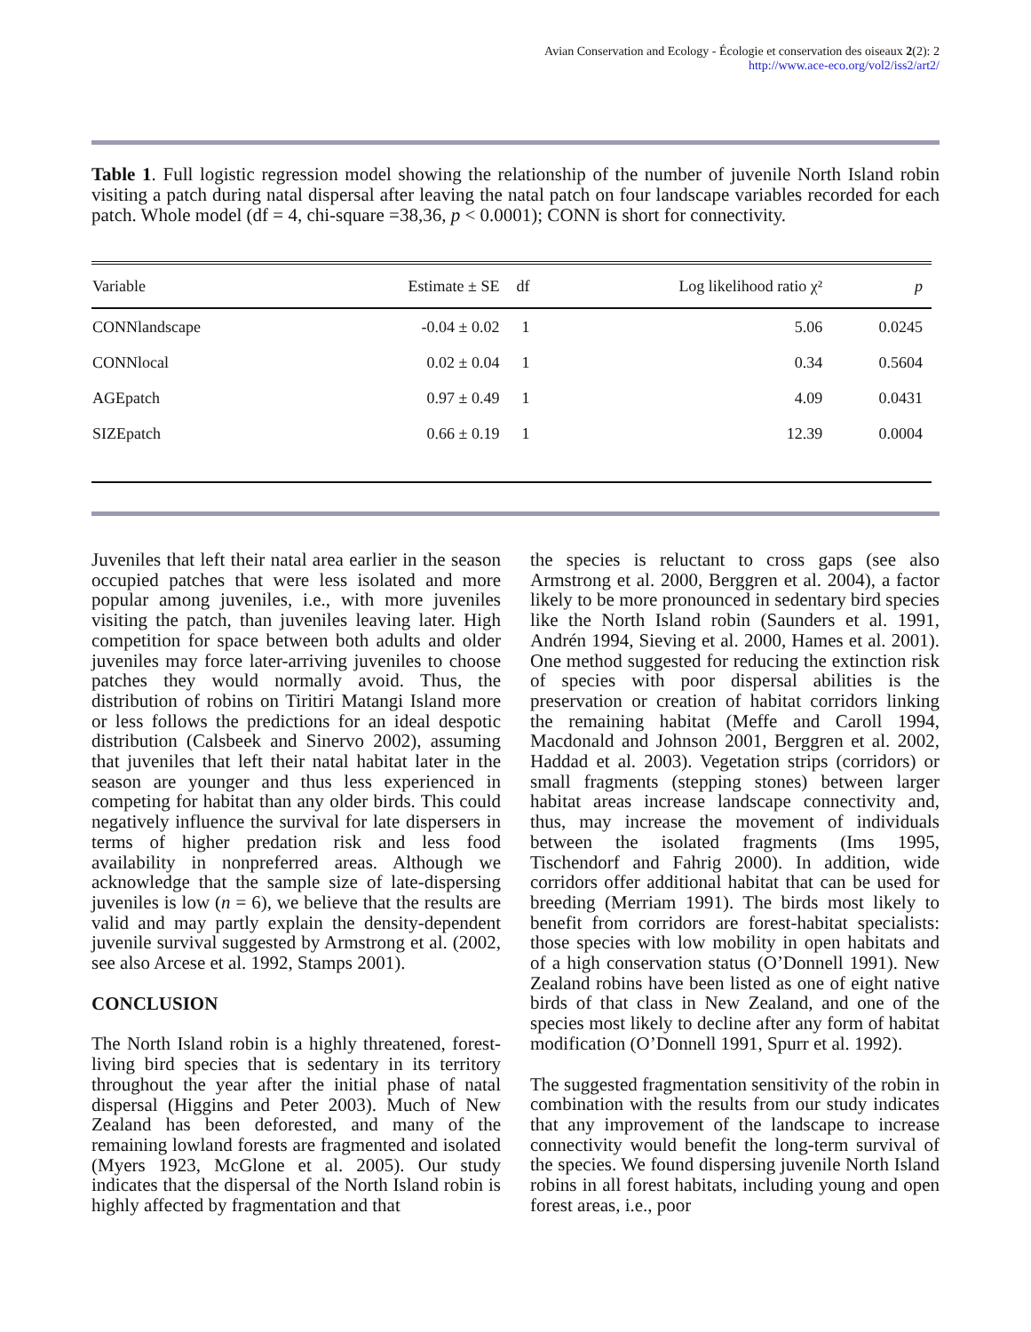Avian Conservation and Ecology - Écologie et conservation des oiseaux 2(2): 2
http://www.ace-eco.org/vol2/iss2/art2/
Table 1. Full logistic regression model showing the relationship of the number of juvenile North Island robin visiting a patch during natal dispersal after leaving the natal patch on four landscape variables recorded for each patch. Whole model (df = 4, chi-square =38,36, p < 0.0001); CONN is short for connectivity.
| Variable | Estimate ± SE | df | Log likelihood ratio χ² | p |
| --- | --- | --- | --- | --- |
| CONNlandscape | -0.04 ± 0.02 | 1 | 5.06 | 0.0245 |
| CONNlocal | 0.02 ± 0.04 | 1 | 0.34 | 0.5604 |
| AGEpatch | 0.97 ± 0.49 | 1 | 4.09 | 0.0431 |
| SIZEpatch | 0.66 ± 0.19 | 1 | 12.39 | 0.0004 |
Juveniles that left their natal area earlier in the season occupied patches that were less isolated and more popular among juveniles, i.e., with more juveniles visiting the patch, than juveniles leaving later. High competition for space between both adults and older juveniles may force later-arriving juveniles to choose patches they would normally avoid. Thus, the distribution of robins on Tiritiri Matangi Island more or less follows the predictions for an ideal despotic distribution (Calsbeek and Sinervo 2002), assuming that juveniles that left their natal habitat later in the season are younger and thus less experienced in competing for habitat than any older birds. This could negatively influence the survival for late dispersers in terms of higher predation risk and less food availability in nonpreferred areas. Although we acknowledge that the sample size of late-dispersing juveniles is low (n = 6), we believe that the results are valid and may partly explain the density-dependent juvenile survival suggested by Armstrong et al. (2002, see also Arcese et al. 1992, Stamps 2001).
CONCLUSION
The North Island robin is a highly threatened, forest-living bird species that is sedentary in its territory throughout the year after the initial phase of natal dispersal (Higgins and Peter 2003). Much of New Zealand has been deforested, and many of the remaining lowland forests are fragmented and isolated (Myers 1923, McGlone et al. 2005). Our study indicates that the dispersal of the North Island robin is highly affected by fragmentation and that
the species is reluctant to cross gaps (see also Armstrong et al. 2000, Berggren et al. 2004), a factor likely to be more pronounced in sedentary bird species like the North Island robin (Saunders et al. 1991, Andrén 1994, Sieving et al. 2000, Hames et al. 2001). One method suggested for reducing the extinction risk of species with poor dispersal abilities is the preservation or creation of habitat corridors linking the remaining habitat (Meffe and Caroll 1994, Macdonald and Johnson 2001, Berggren et al. 2002, Haddad et al. 2003). Vegetation strips (corridors) or small fragments (stepping stones) between larger habitat areas increase landscape connectivity and, thus, may increase the movement of individuals between the isolated fragments (Ims 1995, Tischendorf and Fahrig 2000). In addition, wide corridors offer additional habitat that can be used for breeding (Merriam 1991). The birds most likely to benefit from corridors are forest-habitat specialists: those species with low mobility in open habitats and of a high conservation status (O’Donnell 1991). New Zealand robins have been listed as one of eight native birds of that class in New Zealand, and one of the species most likely to decline after any form of habitat modification (O’Donnell 1991, Spurr et al. 1992).
The suggested fragmentation sensitivity of the robin in combination with the results from our study indicates that any improvement of the landscape to increase connectivity would benefit the long-term survival of the species. We found dispersing juvenile North Island robins in all forest habitats, including young and open forest areas, i.e., poor